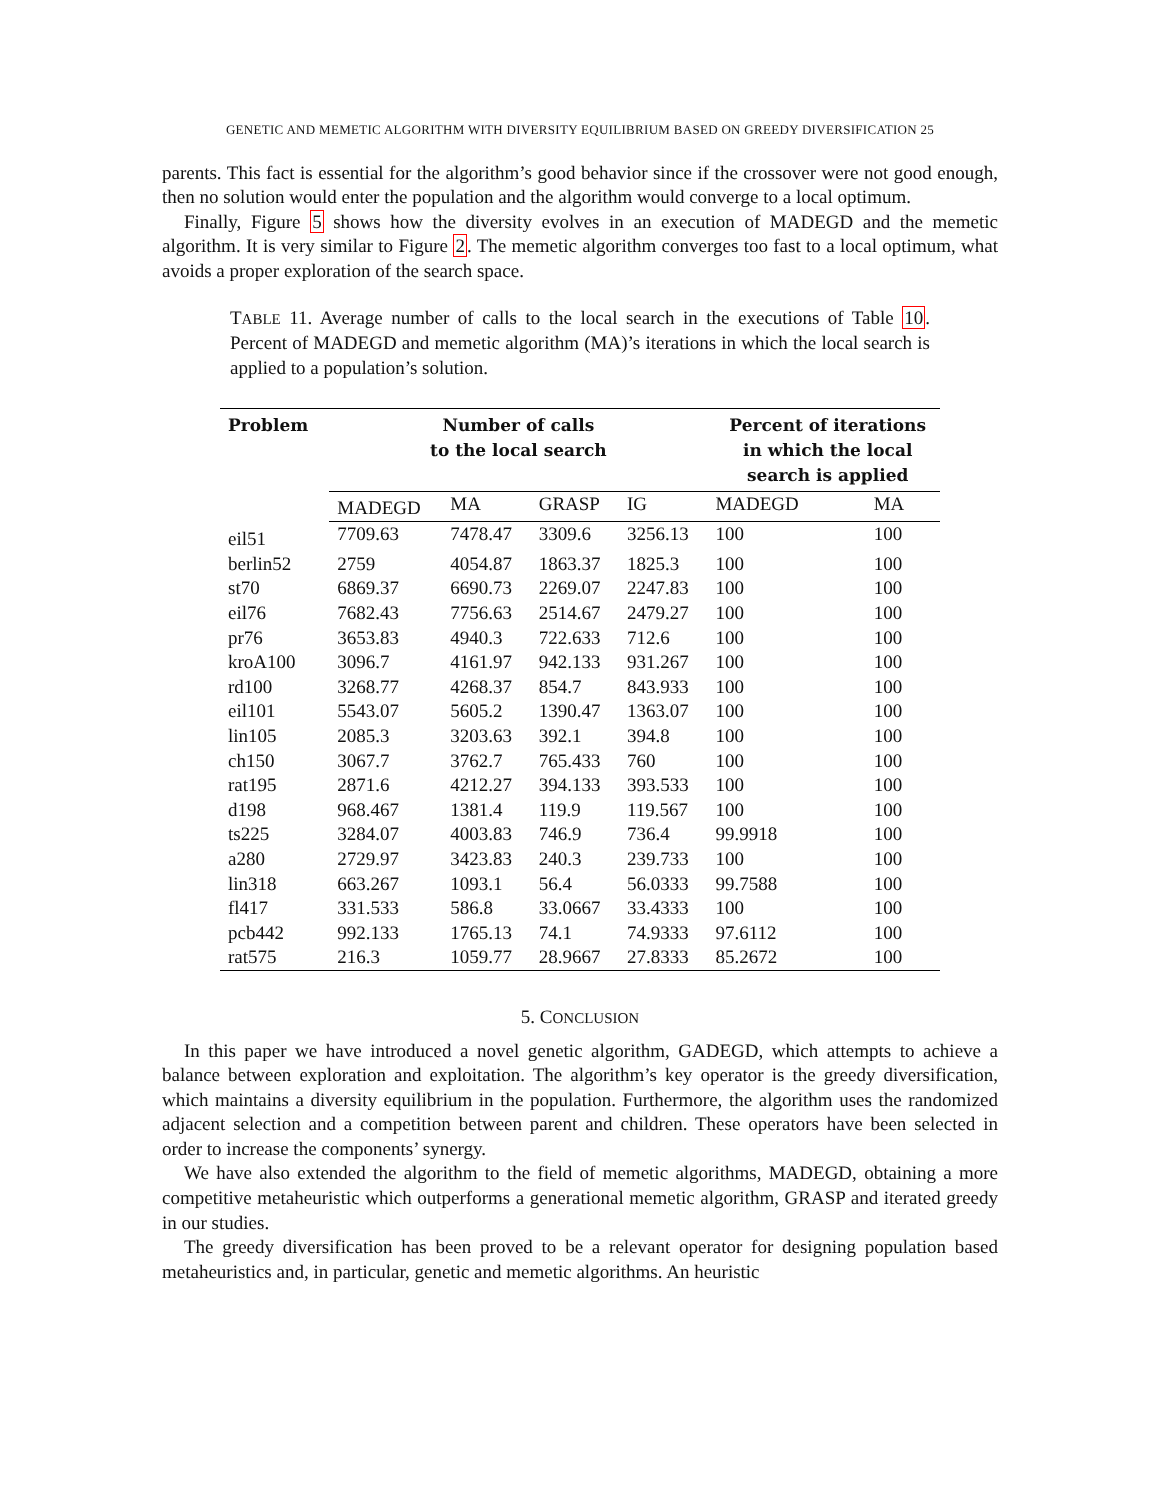GENETIC AND MEMETIC ALGORITHM WITH DIVERSITY EQUILIBRIUM BASED ON GREEDY DIVERSIFICATION 25
parents. This fact is essential for the algorithm’s good behavior since if the crossover were not good enough, then no solution would enter the population and the algorithm would converge to a local optimum.
Finally, Figure 5 shows how the diversity evolves in an execution of MADEGD and the memetic algorithm. It is very similar to Figure 2. The memetic algorithm converges too fast to a local optimum, what avoids a proper exploration of the search space.
TABLE 11. Average number of calls to the local search in the executions of Table 10. Percent of MADEGD and memetic algorithm (MA)’s iterations in which the local search is applied to a population’s solution.
| Problem | Number of calls to the local search | | | | Percent of iterations in which the local search is applied | |
| --- | --- | --- | --- | --- | --- | --- |
| | MADEGD | MA | GRASP | IG | MADEGD | MA |
| eil51 | 7709.63 | 7478.47 | 3309.6 | 3256.13 | 100 | 100 |
| berlin52 | 2759 | 4054.87 | 1863.37 | 1825.3 | 100 | 100 |
| st70 | 6869.37 | 6690.73 | 2269.07 | 2247.83 | 100 | 100 |
| eil76 | 7682.43 | 7756.63 | 2514.67 | 2479.27 | 100 | 100 |
| pr76 | 3653.83 | 4940.3 | 722.633 | 712.6 | 100 | 100 |
| kroA100 | 3096.7 | 4161.97 | 942.133 | 931.267 | 100 | 100 |
| rd100 | 3268.77 | 4268.37 | 854.7 | 843.933 | 100 | 100 |
| eil101 | 5543.07 | 5605.2 | 1390.47 | 1363.07 | 100 | 100 |
| lin105 | 2085.3 | 3203.63 | 392.1 | 394.8 | 100 | 100 |
| ch150 | 3067.7 | 3762.7 | 765.433 | 760 | 100 | 100 |
| rat195 | 2871.6 | 4212.27 | 394.133 | 393.533 | 100 | 100 |
| d198 | 968.467 | 1381.4 | 119.9 | 119.567 | 100 | 100 |
| ts225 | 3284.07 | 4003.83 | 746.9 | 736.4 | 99.9918 | 100 |
| a280 | 2729.97 | 3423.83 | 240.3 | 239.733 | 100 | 100 |
| lin318 | 663.267 | 1093.1 | 56.4 | 56.0333 | 99.7588 | 100 |
| fl417 | 331.533 | 586.8 | 33.0667 | 33.4333 | 100 | 100 |
| pcb442 | 992.133 | 1765.13 | 74.1 | 74.9333 | 97.6112 | 100 |
| rat575 | 216.3 | 1059.77 | 28.9667 | 27.8333 | 85.2672 | 100 |
5. CONCLUSION
In this paper we have introduced a novel genetic algorithm, GADEGD, which attempts to achieve a balance between exploration and exploitation. The algorithm’s key operator is the greedy diversification, which maintains a diversity equilibrium in the population. Furthermore, the algorithm uses the randomized adjacent selection and a competition between parent and children. These operators have been selected in order to increase the components’ synergy.
We have also extended the algorithm to the field of memetic algorithms, MADEGD, obtaining a more competitive metaheuristic which outperforms a generational memetic algorithm, GRASP and iterated greedy in our studies.
The greedy diversification has been proved to be a relevant operator for designing population based metaheuristics and, in particular, genetic and memetic algorithms. An heuristic